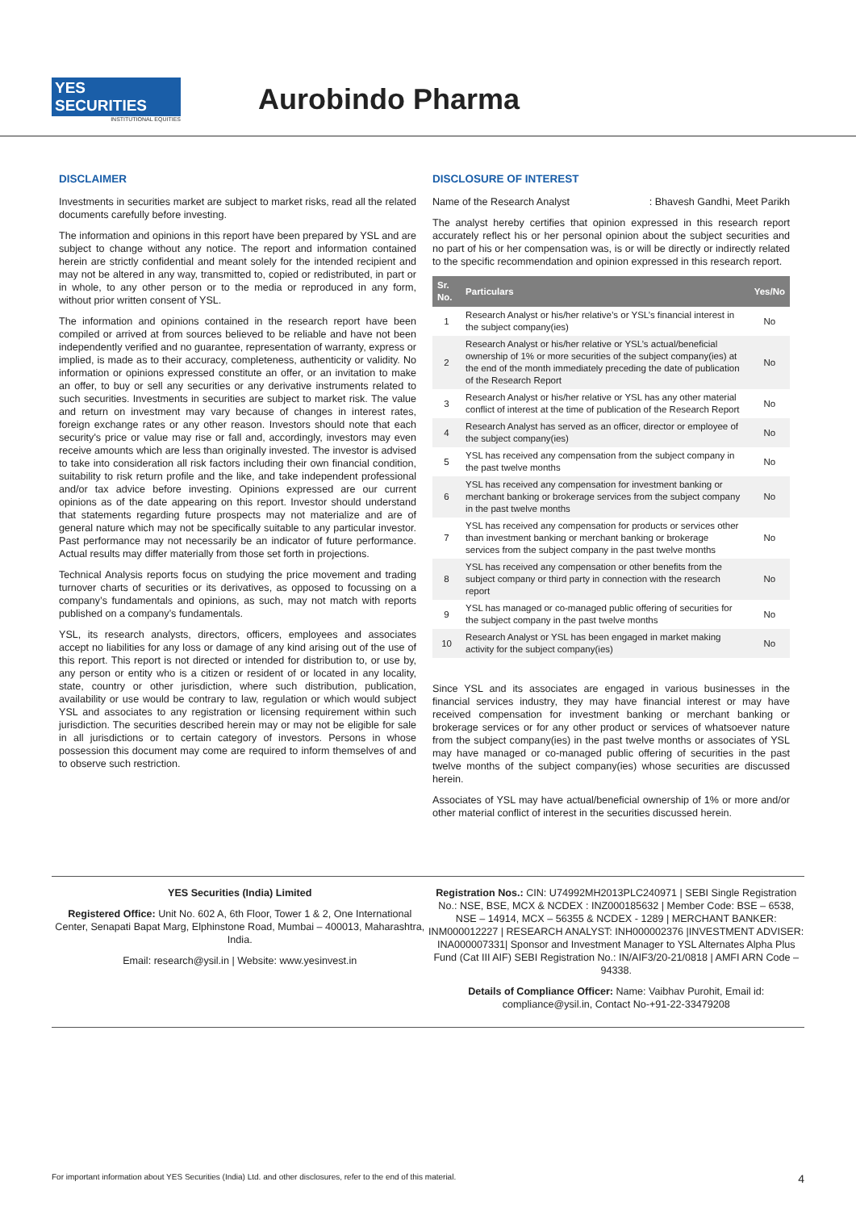YES SECURITIES
INSTITUTIONAL EQUITIES
Aurobindo Pharma
DISCLAIMER
Investments in securities market are subject to market risks, read all the related documents carefully before investing.
The information and opinions in this report have been prepared by YSL and are subject to change without any notice. The report and information contained herein are strictly confidential and meant solely for the intended recipient and may not be altered in any way, transmitted to, copied or redistributed, in part or in whole, to any other person or to the media or reproduced in any form, without prior written consent of YSL.
The information and opinions contained in the research report have been compiled or arrived at from sources believed to be reliable and have not been independently verified and no guarantee, representation of warranty, express or implied, is made as to their accuracy, completeness, authenticity or validity. No information or opinions expressed constitute an offer, or an invitation to make an offer, to buy or sell any securities or any derivative instruments related to such securities. Investments in securities are subject to market risk. The value and return on investment may vary because of changes in interest rates, foreign exchange rates or any other reason. Investors should note that each security's price or value may rise or fall and, accordingly, investors may even receive amounts which are less than originally invested. The investor is advised to take into consideration all risk factors including their own financial condition, suitability to risk return profile and the like, and take independent professional and/or tax advice before investing. Opinions expressed are our current opinions as of the date appearing on this report. Investor should understand that statements regarding future prospects may not materialize and are of general nature which may not be specifically suitable to any particular investor. Past performance may not necessarily be an indicator of future performance. Actual results may differ materially from those set forth in projections.
Technical Analysis reports focus on studying the price movement and trading turnover charts of securities or its derivatives, as opposed to focussing on a company’s fundamentals and opinions, as such, may not match with reports published on a company’s fundamentals.
YSL, its research analysts, directors, officers, employees and associates accept no liabilities for any loss or damage of any kind arising out of the use of this report. This report is not directed or intended for distribution to, or use by, any person or entity who is a citizen or resident of or located in any locality, state, country or other jurisdiction, where such distribution, publication, availability or use would be contrary to law, regulation or which would subject YSL and associates to any registration or licensing requirement within such jurisdiction. The securities described herein may or may not be eligible for sale in all jurisdictions or to certain category of investors. Persons in whose possession this document may come are required to inform themselves of and to observe such restriction.
DISCLOSURE OF INTEREST
Name of the Research Analyst : Bhavesh Gandhi, Meet Parikh
The analyst hereby certifies that opinion expressed in this research report accurately reflect his or her personal opinion about the subject securities and no part of his or her compensation was, is or will be directly or indirectly related to the specific recommendation and opinion expressed in this research report.
| Sr. No. | Particulars | Yes/No |
| --- | --- | --- |
| 1 | Research Analyst or his/her relative’s or YSL’s financial interest in the subject company(ies) | No |
| 2 | Research Analyst or his/her relative or YSL’s actual/beneficial ownership of 1% or more securities of the subject company(ies) at the end of the month immediately preceding the date of publication of the Research Report | No |
| 3 | Research Analyst or his/her relative or YSL has any other material conflict of interest at the time of publication of the Research Report | No |
| 4 | Research Analyst has served as an officer, director or employee of the subject company(ies) | No |
| 5 | YSL has received any compensation from the subject company in the past twelve months | No |
| 6 | YSL has received any compensation for investment banking or merchant banking or brokerage services from the subject company in the past twelve months | No |
| 7 | YSL has received any compensation for products or services other than investment banking or merchant banking or brokerage services from the subject company in the past twelve months | No |
| 8 | YSL has received any compensation or other benefits from the subject company or third party in connection with the research report | No |
| 9 | YSL has managed or co-managed public offering of securities for the subject company in the past twelve months | No |
| 10 | Research Analyst or YSL has been engaged in market making activity for the subject company(ies) | No |
Since YSL and its associates are engaged in various businesses in the financial services industry, they may have financial interest or may have received compensation for investment banking or merchant banking or brokerage services or for any other product or services of whatsoever nature from the subject company(ies) in the past twelve months or associates of YSL may have managed or co-managed public offering of securities in the past twelve months of the subject company(ies) whose securities are discussed herein.
Associates of YSL may have actual/beneficial ownership of 1% or more and/or other material conflict of interest in the securities discussed herein.
YES Securities (India) Limited
Registered Office: Unit No. 602 A, 6th Floor, Tower 1 & 2, One International Center, Senapati Bapat Marg, Elphinstone Road, Mumbai – 400013, Maharashtra, India.
Email: research@ysil.in | Website: www.yesinvest.in
Registration Nos.: CIN: U74992MH2013PLC240971 | SEBI Single Registration No.: NSE, BSE, MCX & NCDEX : INZ000185632 | Member Code: BSE – 6538, NSE – 14914, MCX – 56355 & NCDEX - 1289 | MERCHANT BANKER: INM000012227 | RESEARCH ANALYST: INH000002376 |INVESTMENT ADVISER: INA000007331| Sponsor and Investment Manager to YSL Alternates Alpha Plus Fund (Cat III AIF) SEBI Registration No.: IN/AIF3/20-21/0818 | AMFI ARN Code – 94338.
Details of Compliance Officer: Name: Vaibhav Purohit, Email id: compliance@ysil.in, Contact No-+91-22-33479208
For important information about YES Securities (India) Ltd. and other disclosures, refer to the end of this material. 4